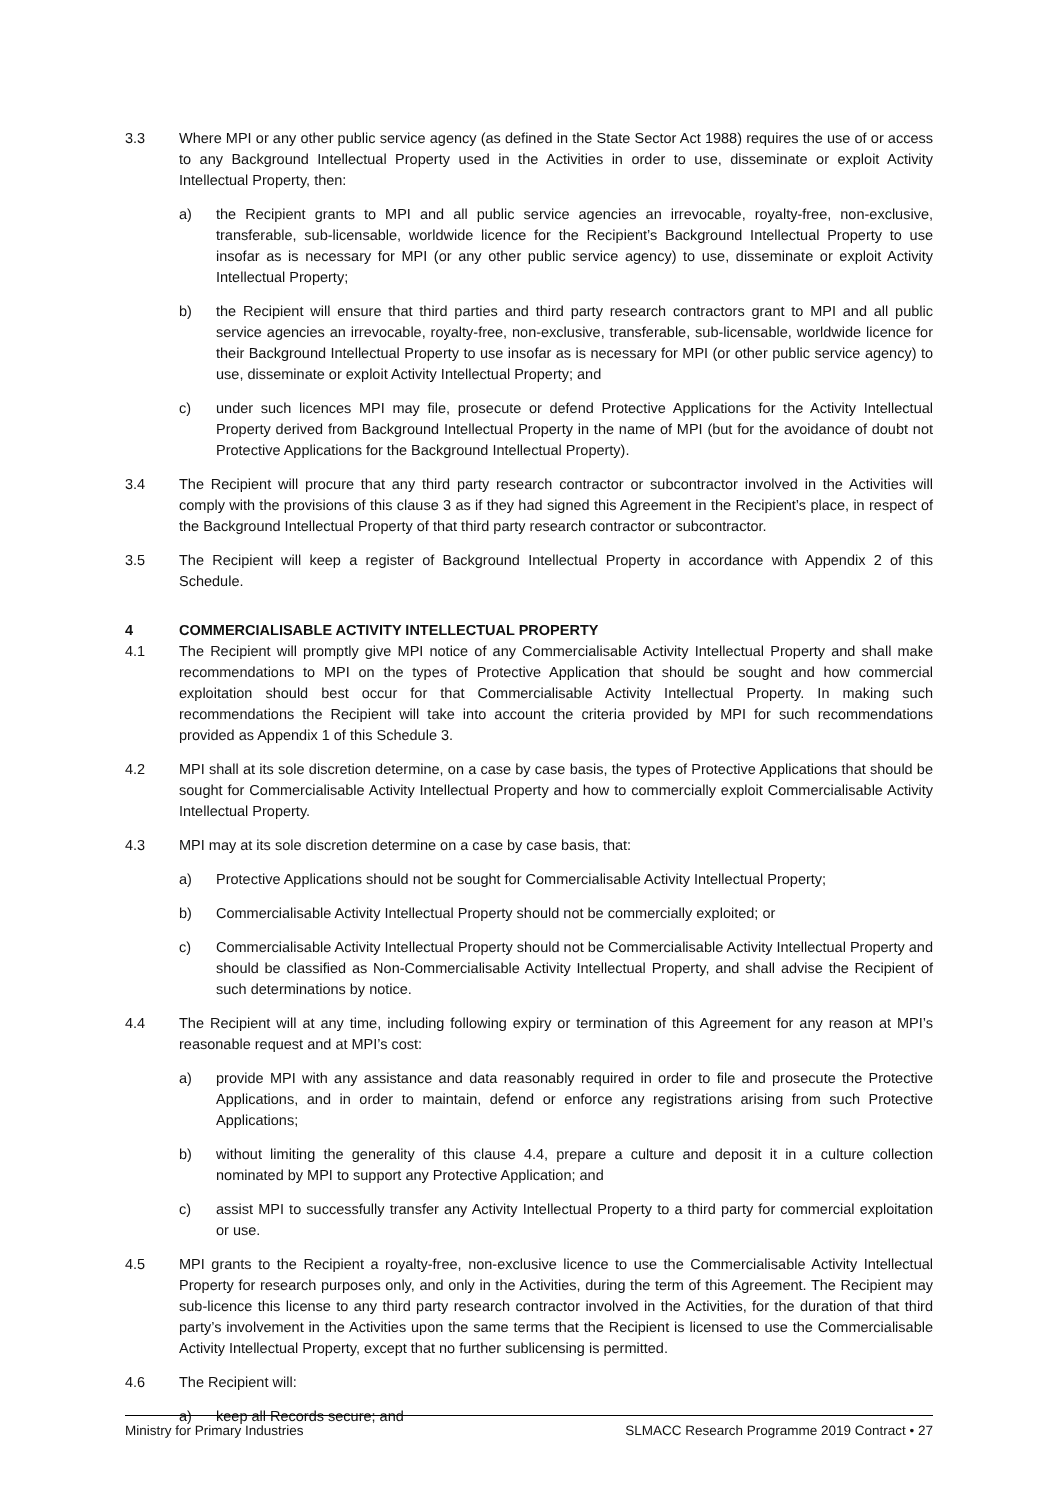3.3 Where MPI or any other public service agency (as defined in the State Sector Act 1988) requires the use of or access to any Background Intellectual Property used in the Activities in order to use, disseminate or exploit Activity Intellectual Property, then:
a) the Recipient grants to MPI and all public service agencies an irrevocable, royalty-free, non-exclusive, transferable, sub-licensable, worldwide licence for the Recipient’s Background Intellectual Property to use insofar as is necessary for MPI (or any other public service agency) to use, disseminate or exploit Activity Intellectual Property;
b) the Recipient will ensure that third parties and third party research contractors grant to MPI and all public service agencies an irrevocable, royalty-free, non-exclusive, transferable, sub-licensable, worldwide licence for their Background Intellectual Property to use insofar as is necessary for MPI (or other public service agency) to use, disseminate or exploit Activity Intellectual Property; and
c) under such licences MPI may file, prosecute or defend Protective Applications for the Activity Intellectual Property derived from Background Intellectual Property in the name of MPI (but for the avoidance of doubt not Protective Applications for the Background Intellectual Property).
3.4 The Recipient will procure that any third party research contractor or subcontractor involved in the Activities will comply with the provisions of this clause 3 as if they had signed this Agreement in the Recipient’s place, in respect of the Background Intellectual Property of that third party research contractor or subcontractor.
3.5 The Recipient will keep a register of Background Intellectual Property in accordance with Appendix 2 of this Schedule.
4 COMMERCIALISABLE ACTIVITY INTELLECTUAL PROPERTY
4.1 The Recipient will promptly give MPI notice of any Commercialisable Activity Intellectual Property and shall make recommendations to MPI on the types of Protective Application that should be sought and how commercial exploitation should best occur for that Commercialisable Activity Intellectual Property. In making such recommendations the Recipient will take into account the criteria provided by MPI for such recommendations provided as Appendix 1 of this Schedule 3.
4.2 MPI shall at its sole discretion determine, on a case by case basis, the types of Protective Applications that should be sought for Commercialisable Activity Intellectual Property and how to commercially exploit Commercialisable Activity Intellectual Property.
4.3 MPI may at its sole discretion determine on a case by case basis, that:
a) Protective Applications should not be sought for Commercialisable Activity Intellectual Property;
b) Commercialisable Activity Intellectual Property should not be commercially exploited; or
c) Commercialisable Activity Intellectual Property should not be Commercialisable Activity Intellectual Property and should be classified as Non-Commercialisable Activity Intellectual Property, and shall advise the Recipient of such determinations by notice.
4.4 The Recipient will at any time, including following expiry or termination of this Agreement for any reason at MPI’s reasonable request and at MPI’s cost:
a) provide MPI with any assistance and data reasonably required in order to file and prosecute the Protective Applications, and in order to maintain, defend or enforce any registrations arising from such Protective Applications;
b) without limiting the generality of this clause 4.4, prepare a culture and deposit it in a culture collection nominated by MPI to support any Protective Application; and
c) assist MPI to successfully transfer any Activity Intellectual Property to a third party for commercial exploitation or use.
4.5 MPI grants to the Recipient a royalty-free, non-exclusive licence to use the Commercialisable Activity Intellectual Property for research purposes only, and only in the Activities, during the term of this Agreement. The Recipient may sub-licence this license to any third party research contractor involved in the Activities, for the duration of that third party’s involvement in the Activities upon the same terms that the Recipient is licensed to use the Commercialisable Activity Intellectual Property, except that no further sublicensing is permitted.
4.6 The Recipient will:
a) keep all Records secure; and
Ministry for Primary Industries SLMACC Research Programme 2019 Contract • 27